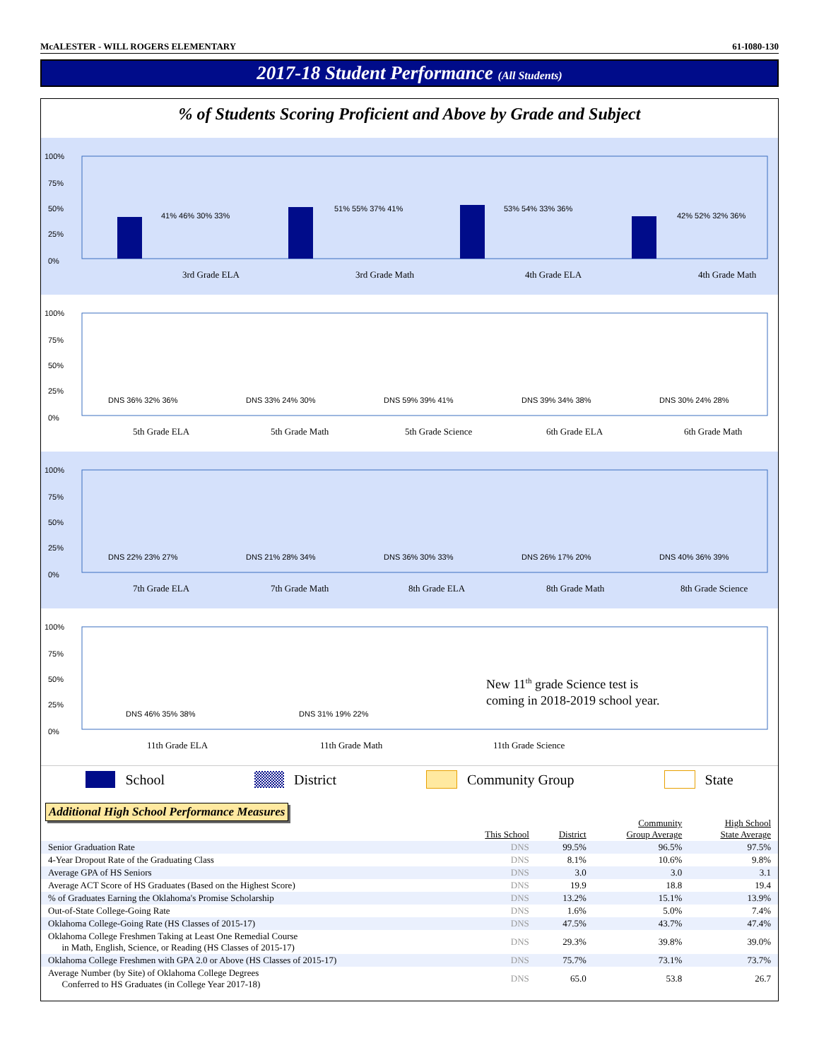McALESTER - WILL ROGERS ELEMENTARY 61-I080-130
2017-18 Student Performance (All Students)
% of Students Scoring Proficient and Above by Grade and Subject
100%
75%
50%
25%
0%
41% 46% 30% 33%
51% 55% 37% 41%
53% 54% 33% 36%
42% 52% 32% 36%
3rd Grade ELA
3rd Grade Math
4th Grade ELA
4th Grade Math
100%
75%
50%
25%
0%
DNS 36% 32% 36%
DNS 33% 24% 30%
DNS 59% 39% 41%
DNS 39% 34% 38%
DNS 30% 24% 28%
5th Grade ELA
5th Grade Math
5th Grade Science
6th Grade ELA
6th Grade Math
100%
75%
50%
25%
0%
DNS 22% 23% 27%
DNS 21% 28% 34%
DNS 36% 30% 33%
DNS 26% 17% 20%
DNS 40% 36% 39%
7th Grade ELA
7th Grade Math
8th Grade ELA
8th Grade Math
8th Grade Science
100%
75%
50%
25%
0%
DNS 46% 35% 38%
DNS 31% 19% 22%
New 11th grade Science test is
coming in 2018-2019 school year.
11th Grade ELA
11th Grade Math
11th Grade Science
School District Community Group State
Additional High School Performance Measures
| | This School | District | Community Group Average | High School State Average |
| --- | --- | --- | --- | --- |
| Senior Graduation Rate | DNS | 99.5% | 96.5% | 97.5% |
| 4-Year Dropout Rate of the Graduating Class | DNS | 8.1% | 10.6% | 9.8% |
| Average GPA of HS Seniors | DNS | 3.0 | 3.0 | 3.1 |
| Average ACT Score of HS Graduates (Based on the Highest Score) | DNS | 19.9 | 18.8 | 19.4 |
| % of Graduates Earning the Oklahoma's Promise Scholarship | DNS | 13.2% | 15.1% | 13.9% |
| Out-of-State College-Going Rate | DNS | 1.6% | 5.0% | 7.4% |
| Oklahoma College-Going Rate (HS Classes of 2015-17) | DNS | 47.5% | 43.7% | 47.4% |
| Oklahoma College Freshmen Taking at Least One Remedial Course in Math, English, Science, or Reading (HS Classes of 2015-17) | DNS | 29.3% | 39.8% | 39.0% |
| Oklahoma College Freshmen with GPA 2.0 or Above (HS Classes of 2015-17) | DNS | 75.7% | 73.1% | 73.7% |
| Average Number (by Site) of Oklahoma College Degrees Conferred to HS Graduates (in College Year 2017-18) | DNS | 65.0 | 53.8 | 26.7 |